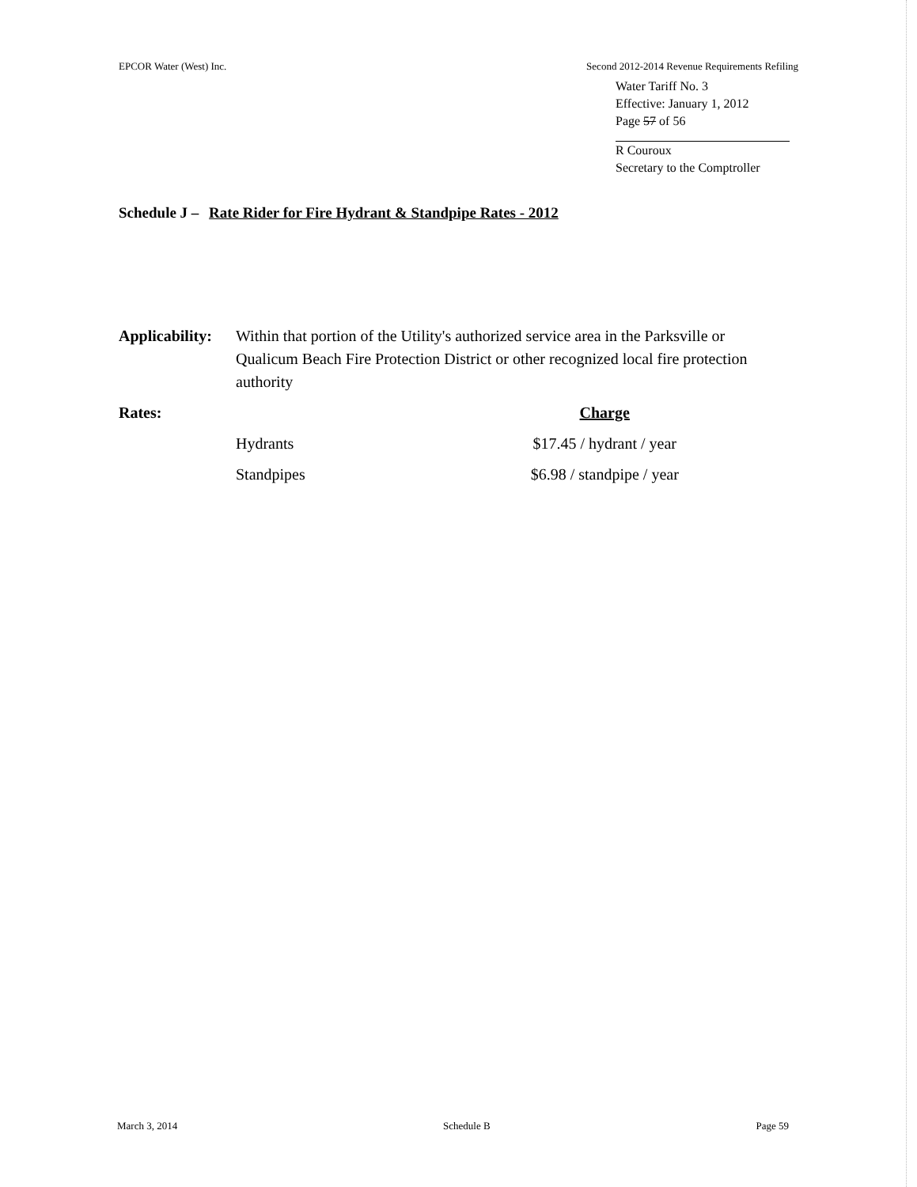EPCOR Water (West) Inc. Second 2012-2014 Revenue Requirements Refiling
Water Tariff No. 3
Effective: January 1, 2012
Page 57 of 56
R Couroux
Secretary to the Comptroller
Schedule J – Rate Rider for Fire Hydrant & Standpipe Rates - 2012
| Applicability: | Within that portion of the Utility's authorized service area in the Parksville or Qualicum Beach Fire Protection District or other recognized local fire protection authority | |
| Rates: | | Charge |
| | Hydrants | $17.45 / hydrant / year |
| | Standpipes | $6.98 / standpipe / year |
March 3, 2014 Schedule B Page 59